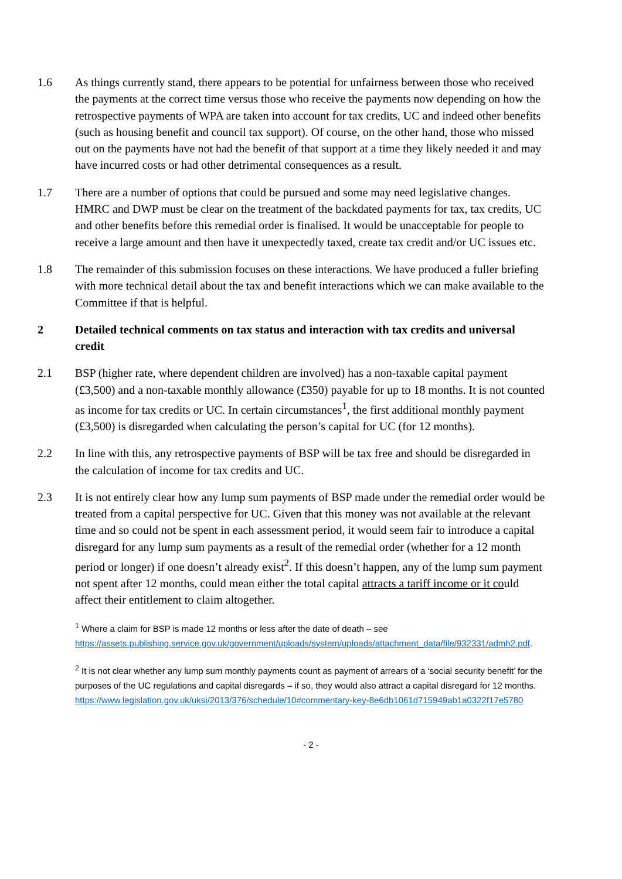1.6 As things currently stand, there appears to be potential for unfairness between those who received the payments at the correct time versus those who receive the payments now depending on how the retrospective payments of WPA are taken into account for tax credits, UC and indeed other benefits (such as housing benefit and council tax support). Of course, on the other hand, those who missed out on the payments have not had the benefit of that support at a time they likely needed it and may have incurred costs or had other detrimental consequences as a result.
1.7 There are a number of options that could be pursued and some may need legislative changes. HMRC and DWP must be clear on the treatment of the backdated payments for tax, tax credits, UC and other benefits before this remedial order is finalised. It would be unacceptable for people to receive a large amount and then have it unexpectedly taxed, create tax credit and/or UC issues etc.
1.8 The remainder of this submission focuses on these interactions. We have produced a fuller briefing with more technical detail about the tax and benefit interactions which we can make available to the Committee if that is helpful.
2 Detailed technical comments on tax status and interaction with tax credits and universal credit
2.1 BSP (higher rate, where dependent children are involved) has a non-taxable capital payment (£3,500) and a non-taxable monthly allowance (£350) payable for up to 18 months. It is not counted as income for tax credits or UC. In certain circumstances<sup>1</sup>, the first additional monthly payment (£3,500) is disregarded when calculating the person’s capital for UC (for 12 months).
2.2 In line with this, any retrospective payments of BSP will be tax free and should be disregarded in the calculation of income for tax credits and UC.
2.3 It is not entirely clear how any lump sum payments of BSP made under the remedial order would be treated from a capital perspective for UC. Given that this money was not available at the relevant time and so could not be spent in each assessment period, it would seem fair to introduce a capital disregard for any lump sum payments as a result of the remedial order (whether for a 12 month period or longer) if one doesn’t already exist<sup>2</sup>. If this doesn’t happen, any of the lump sum payment not spent after 12 months, could mean either the total capital attracts a tariff income or it could affect their entitlement to claim altogether.
<sup>1</sup> Where a claim for BSP is made 12 months or less after the date of death – see https://assets.publishing.service.gov.uk/government/uploads/system/uploads/attachment_data/file/932331/admh2.pdf.
<sup>2</sup> It is not clear whether any lump sum monthly payments count as payment of arrears of a ‘social security benefit’ for the purposes of the UC regulations and capital disregards – if so, they would also attract a capital disregard for 12 months. https://www.legislation.gov.uk/uksi/2013/376/schedule/10#commentary-key-8e6db1061d715949ab1a0322f17e5780
- 2 -